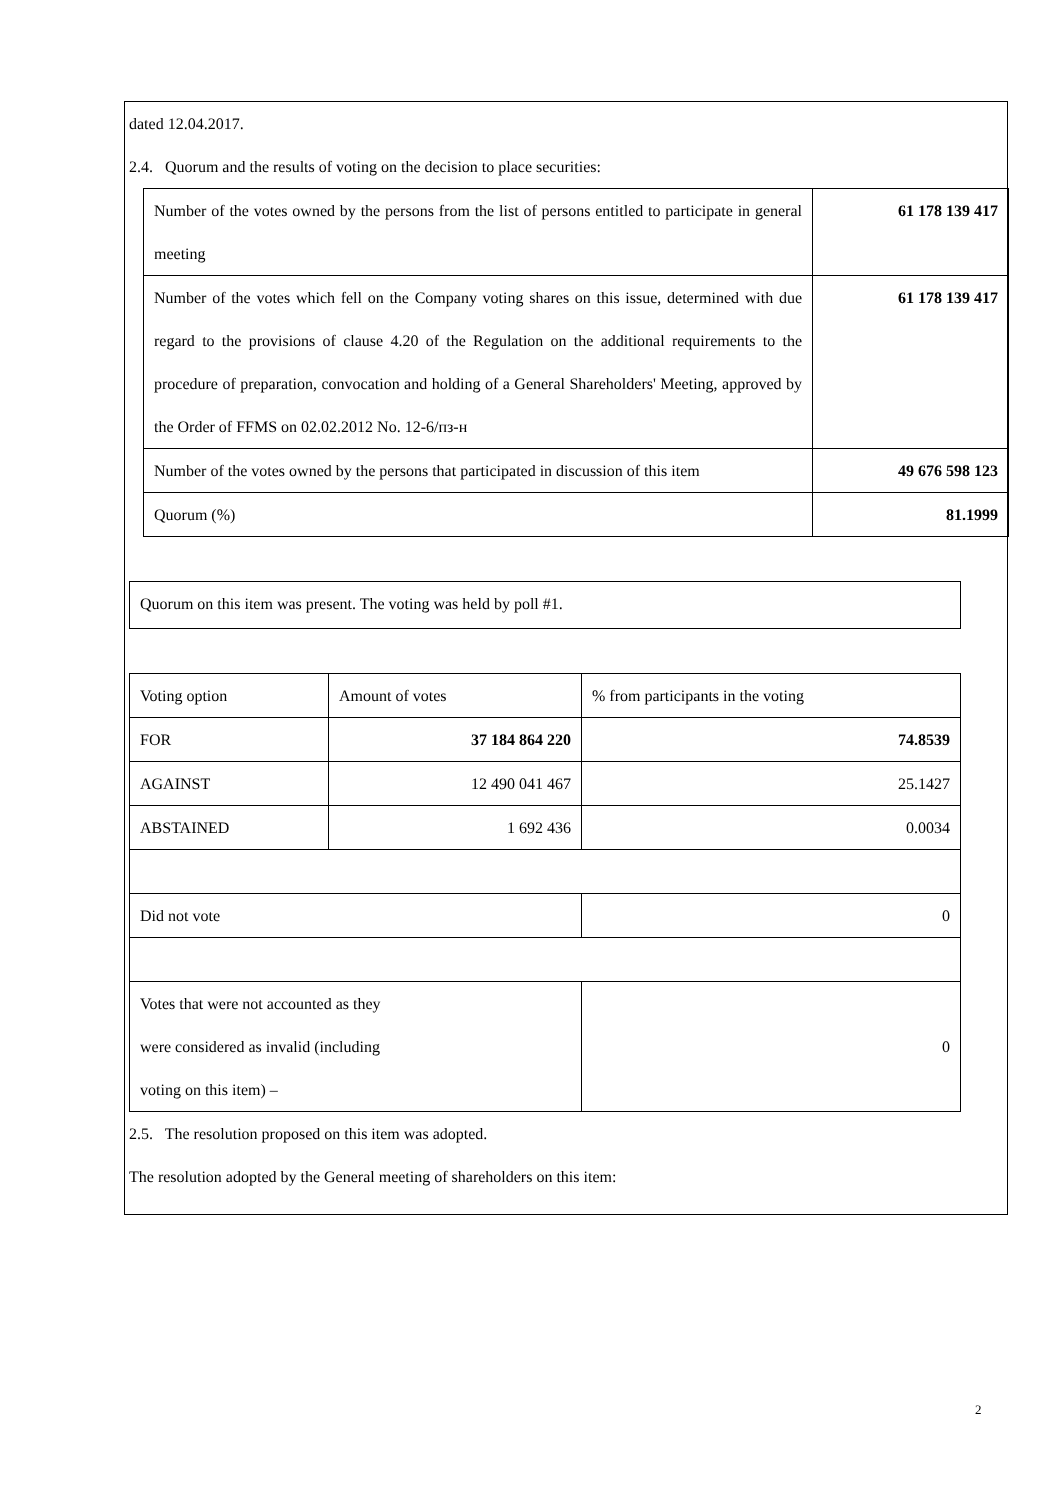dated 12.04.2017.
2.4. Quorum and the results of voting on the decision to place securities:
| Number of the votes owned by the persons from the list of persons entitled to participate in general meeting | 61 178 139 417 |
| Number of the votes which fell on the Company voting shares on this issue, determined with due regard to the provisions of clause 4.20 of the Regulation on the additional requirements to the procedure of preparation, convocation and holding of a General Shareholders' Meeting, approved by the Order of FFMS on 02.02.2012 No. 12-6/пз-н | 61 178 139 417 |
| Number of the votes owned by the persons that participated in discussion of this item | 49 676 598 123 |
| Quorum (%) | 81.1999 |
| Quorum on this item was present. The voting was held by poll #1. |
| Voting option | Amount of votes | % from participants in the voting |
| FOR | 37 184 864 220 | 74.8539 |
| AGAINST | 12 490 041 467 | 25.1427 |
| ABSTAINED | 1 692 436 | 0.0034 |
| Did not vote | | 0 |
| Votes that were not accounted as they were considered as invalid (including voting on this item) – | | 0 |
2.5. The resolution proposed on this item was adopted.
The resolution adopted by the General meeting of shareholders on this item:
2